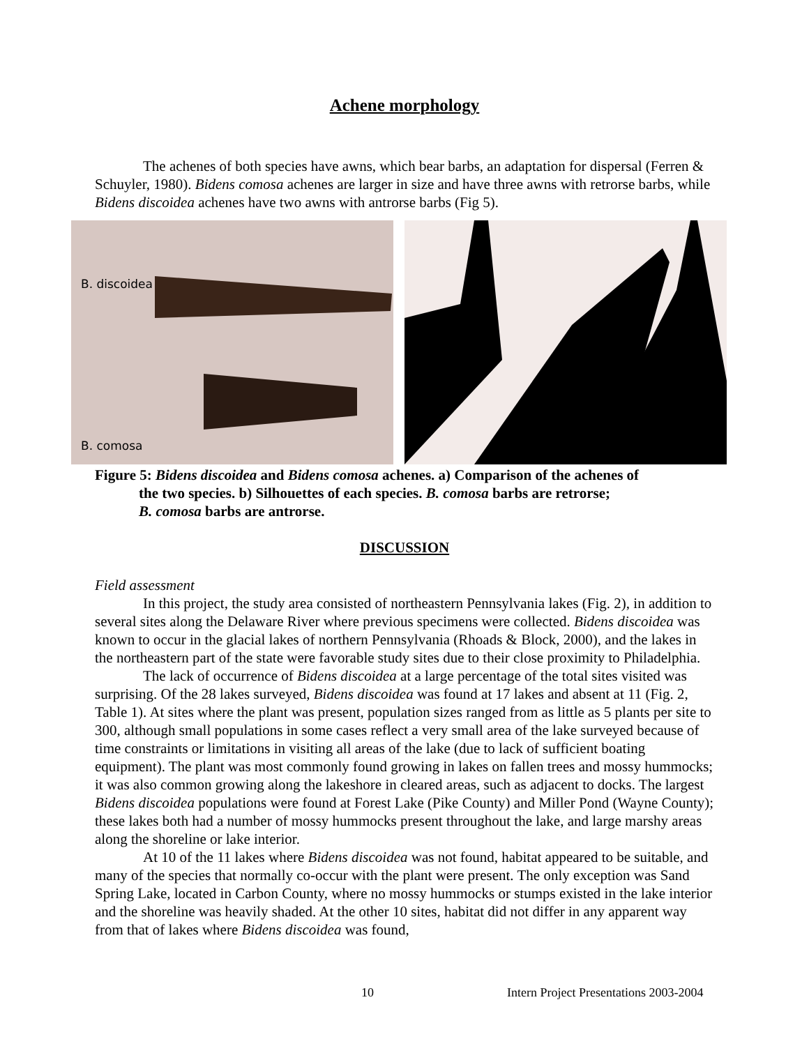Achene morphology
The achenes of both species have awns, which bear barbs, an adaptation for dispersal (Ferren & Schuyler, 1980). Bidens comosa achenes are larger in size and have three awns with retrorse barbs, while Bidens discoidea achenes have two awns with antrorse barbs (Fig 5).
B. discoidea
B. comosa
Figure 5: Bidens discoidea and Bidens comosa achenes. a) Comparison of the achenes of
the two species. b) Silhouettes of each species. B. comosa barbs are retrorse;
B. comosa barbs are antrorse.
DISCUSSION
Field assessment
In this project, the study area consisted of northeastern Pennsylvania lakes (Fig. 2), in addition to several sites along the Delaware River where previous specimens were collected. Bidens discoidea was known to occur in the glacial lakes of northern Pennsylvania (Rhoads & Block, 2000), and the lakes in the northeastern part of the state were favorable study sites due to their close proximity to Philadelphia.
The lack of occurrence of Bidens discoidea at a large percentage of the total sites visited was surprising. Of the 28 lakes surveyed, Bidens discoidea was found at 17 lakes and absent at 11 (Fig. 2, Table 1). At sites where the plant was present, population sizes ranged from as little as 5 plants per site to 300, although small populations in some cases reflect a very small area of the lake surveyed because of time constraints or limitations in visiting all areas of the lake (due to lack of sufficient boating equipment). The plant was most commonly found growing in lakes on fallen trees and mossy hummocks; it was also common growing along the lakeshore in cleared areas, such as adjacent to docks. The largest Bidens discoidea populations were found at Forest Lake (Pike County) and Miller Pond (Wayne County); these lakes both had a number of mossy hummocks present throughout the lake, and large marshy areas along the shoreline or lake interior.
At 10 of the 11 lakes where Bidens discoidea was not found, habitat appeared to be suitable, and many of the species that normally co-occur with the plant were present. The only exception was Sand Spring Lake, located in Carbon County, where no mossy hummocks or stumps existed in the lake interior and the shoreline was heavily shaded. At the other 10 sites, habitat did not differ in any apparent way from that of lakes where Bidens discoidea was found,
10 Intern Project Presentations 2003-2004